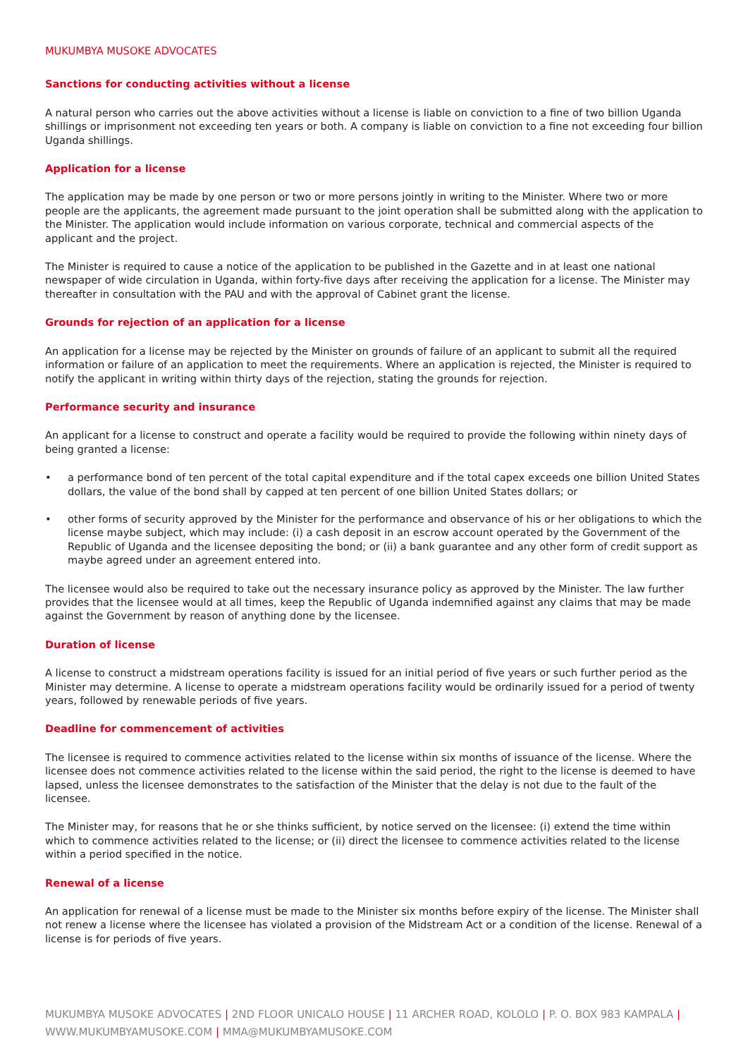MUKUMBYA MUSOKE ADVOCATES
Sanctions for conducting activities without a license
A natural person who carries out the above activities without a license is liable on conviction to a fine of two billion Uganda shillings or imprisonment not exceeding ten years or both. A company is liable on conviction to a fine not exceeding four billion Uganda shillings.
Application for a license
The application may be made by one person or two or more persons jointly in writing to the Minister. Where two or more people are the applicants, the agreement made pursuant to the joint operation shall be submitted along with the application to the Minister. The application would include information on various corporate, technical and commercial aspects of the applicant and the project.
The Minister is required to cause a notice of the application to be published in the Gazette and in at least one national newspaper of wide circulation in Uganda, within forty-five days after receiving the application for a license. The Minister may thereafter in consultation with the PAU and with the approval of Cabinet grant the license.
Grounds for rejection of an application for a license
An application for a license may be rejected by the Minister on grounds of failure of an applicant to submit all the required information or failure of an application to meet the requirements. Where an application is rejected, the Minister is required to notify the applicant in writing within thirty days of the rejection, stating the grounds for rejection.
Performance security and insurance
An applicant for a license to construct and operate a facility would be required to provide the following within ninety days of being granted a license:
• a performance bond of ten percent of the total capital expenditure and if the total capex exceeds one billion United States dollars, the value of the bond shall by capped at ten percent of one billion United States dollars; or
• other forms of security approved by the Minister for the performance and observance of his or her obligations to which the license maybe subject, which may include: (i) a cash deposit in an escrow account operated by the Government of the Republic of Uganda and the licensee depositing the bond; or (ii) a bank guarantee and any other form of credit support as maybe agreed under an agreement entered into.
The licensee would also be required to take out the necessary insurance policy as approved by the Minister. The law further provides that the licensee would at all times, keep the Republic of Uganda indemnified against any claims that may be made against the Government by reason of anything done by the licensee.
Duration of license
A license to construct a midstream operations facility is issued for an initial period of five years or such further period as the Minister may determine. A license to operate a midstream operations facility would be ordinarily issued for a period of twenty years, followed by renewable periods of five years.
Deadline for commencement of activities
The licensee is required to commence activities related to the license within six months of issuance of the license. Where the licensee does not commence activities related to the license within the said period, the right to the license is deemed to have lapsed, unless the licensee demonstrates to the satisfaction of the Minister that the delay is not due to the fault of the licensee.
The Minister may, for reasons that he or she thinks sufficient, by notice served on the licensee: (i) extend the time within which to commence activities related to the license; or (ii) direct the licensee to commence activities related to the license within a period specified in the notice.
Renewal of a license
An application for renewal of a license must be made to the Minister six months before expiry of the license. The Minister shall not renew a license where the licensee has violated a provision of the Midstream Act or a condition of the license. Renewal of a license is for periods of five years.
MUKUMBYA MUSOKE ADVOCATES | 2ND FLOOR UNICALO HOUSE | 11 ARCHER ROAD, KOLOLO | P. O. BOX 983 KAMPALA |
WWW.MUKUMBYAMUSOKE.COM | MMA@MUKUMBYAMUSOKE.COM